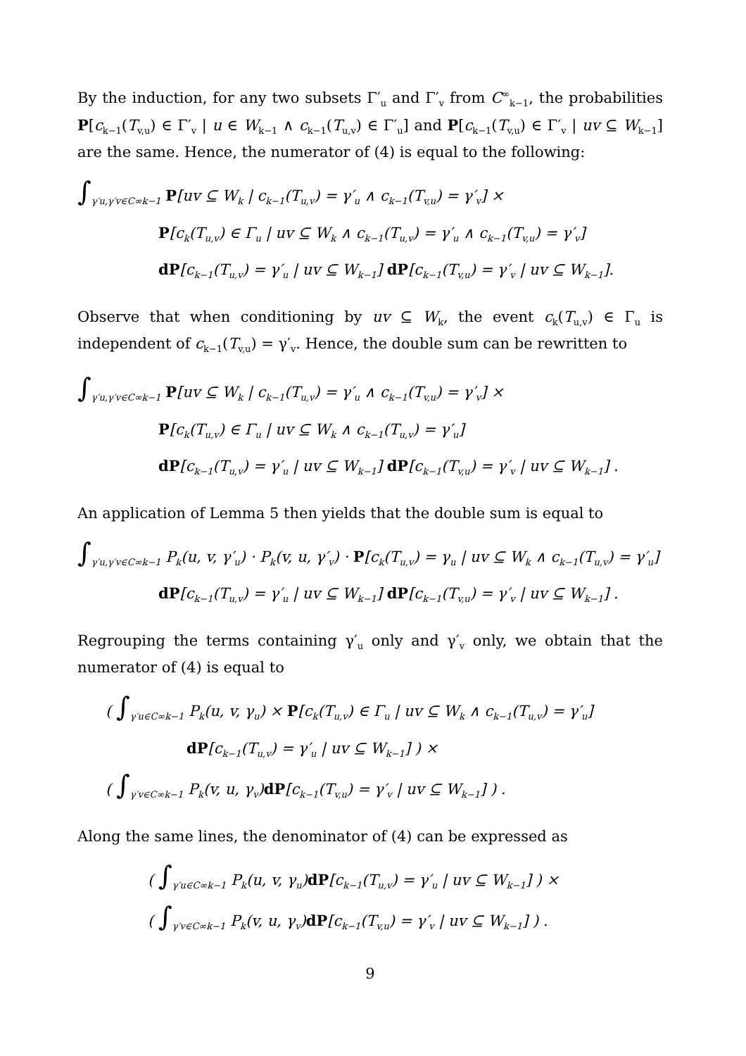By the induction, for any two subsets Γ′<sub>u</sub> and Γ′<sub>v</sub> from C<sup>∞</sup><sub>k−1</sub>, the probabilities P[c<sub>k−1</sub>(T<sub>v,u</sub>) ∈ Γ′<sub>v</sub> | u ∈ W<sub>k−1</sub> ∧ c<sub>k−1</sub>(T<sub>u,v</sub>) ∈ Γ′<sub>u</sub>] and P[c<sub>k−1</sub>(T<sub>v,u</sub>) ∈ Γ′<sub>v</sub> | uv ⊆ W<sub>k−1</sub>] are the same. Hence, the numerator of (4) is equal to the following:
∫<sub>γ′u,γ′v∈C∞k−1</sub> P[uv ⊆ W<sub>k</sub> | c<sub>k−1</sub>(T<sub>u,v</sub>) = γ′<sub>u</sub> ∧ c<sub>k−1</sub>(T<sub>v,u</sub>) = γ′<sub>v</sub>] ×
P[c<sub>k</sub>(T<sub>u,v</sub>) ∈ Γ<sub>u</sub> | uv ⊆ W<sub>k</sub> ∧ c<sub>k−1</sub>(T<sub>u,v</sub>) = γ′<sub>u</sub> ∧ c<sub>k−1</sub>(T<sub>v,u</sub>) = γ′<sub>v</sub>]
dP[c<sub>k−1</sub>(T<sub>u,v</sub>) = γ′<sub>u</sub> | uv ⊆ W<sub>k−1</sub>] dP[c<sub>k−1</sub>(T<sub>v,u</sub>) = γ′<sub>v</sub> | uv ⊆ W<sub>k−1</sub>].
Observe that when conditioning by uv ⊆ W<sub>k</sub>, the event c<sub>k</sub>(T<sub>u,v</sub>) ∈ Γ<sub>u</sub> is independent of c<sub>k−1</sub>(T<sub>v,u</sub>) = γ′<sub>v</sub>. Hence, the double sum can be rewritten to
∫<sub>γ′u,γ′v∈C∞k−1</sub> P[uv ⊆ W<sub>k</sub> | c<sub>k−1</sub>(T<sub>u,v</sub>) = γ′<sub>u</sub> ∧ c<sub>k−1</sub>(T<sub>v,u</sub>) = γ′<sub>v</sub>] ×
P[c<sub>k</sub>(T<sub>u,v</sub>) ∈ Γ<sub>u</sub> | uv ⊆ W<sub>k</sub> ∧ c<sub>k−1</sub>(T<sub>u,v</sub>) = γ′<sub>u</sub>]
dP[c<sub>k−1</sub>(T<sub>u,v</sub>) = γ′<sub>u</sub> | uv ⊆ W<sub>k−1</sub>] dP[c<sub>k−1</sub>(T<sub>v,u</sub>) = γ′<sub>v</sub> | uv ⊆ W<sub>k−1</sub>] .
An application of Lemma 5 then yields that the double sum is equal to
∫<sub>γ′u,γ′v∈C∞k−1</sub> P<sub>k</sub>(u, v, γ′<sub>u</sub>) · P<sub>k</sub>(v, u, γ′<sub>v</sub>) · P[c<sub>k</sub>(T<sub>u,v</sub>) = γ<sub>u</sub> | uv ⊆ W<sub>k</sub> ∧ c<sub>k−1</sub>(T<sub>u,v</sub>) = γ′<sub>u</sub>]
dP[c<sub>k−1</sub>(T<sub>u,v</sub>) = γ′<sub>u</sub> | uv ⊆ W<sub>k−1</sub>] dP[c<sub>k−1</sub>(T<sub>v,u</sub>) = γ′<sub>v</sub> | uv ⊆ W<sub>k−1</sub>] .
Regrouping the terms containing γ′<sub>u</sub> only and γ′<sub>v</sub> only, we obtain that the numerator of (4) is equal to
( ∫<sub>γ′u∈C∞k−1</sub> P<sub>k</sub>(u, v, γ<sub>u</sub>) × P[c<sub>k</sub>(T<sub>u,v</sub>) ∈ Γ<sub>u</sub> | uv ⊆ W<sub>k</sub> ∧ c<sub>k−1</sub>(T<sub>u,v</sub>) = γ′<sub>u</sub>]
dP[c<sub>k−1</sub>(T<sub>u,v</sub>) = γ′<sub>u</sub> | uv ⊆ W<sub>k−1</sub>] ) ×
( ∫<sub>γ′v∈C∞k−1</sub> P<sub>k</sub>(v, u, γ<sub>v</sub>)dP[c<sub>k−1</sub>(T<sub>v,u</sub>) = γ′<sub>v</sub> | uv ⊆ W<sub>k−1</sub>] ) .
Along the same lines, the denominator of (4) can be expressed as
( ∫<sub>γ′u∈C∞k−1</sub> P<sub>k</sub>(u, v, γ<sub>u</sub>)dP[c<sub>k−1</sub>(T<sub>u,v</sub>) = γ′<sub>u</sub> | uv ⊆ W<sub>k−1</sub>] ) ×
( ∫<sub>γ′v∈C∞k−1</sub> P<sub>k</sub>(v, u, γ<sub>v</sub>)dP[c<sub>k−1</sub>(T<sub>v,u</sub>) = γ′<sub>v</sub> | uv ⊆ W<sub>k−1</sub>] ) .
9